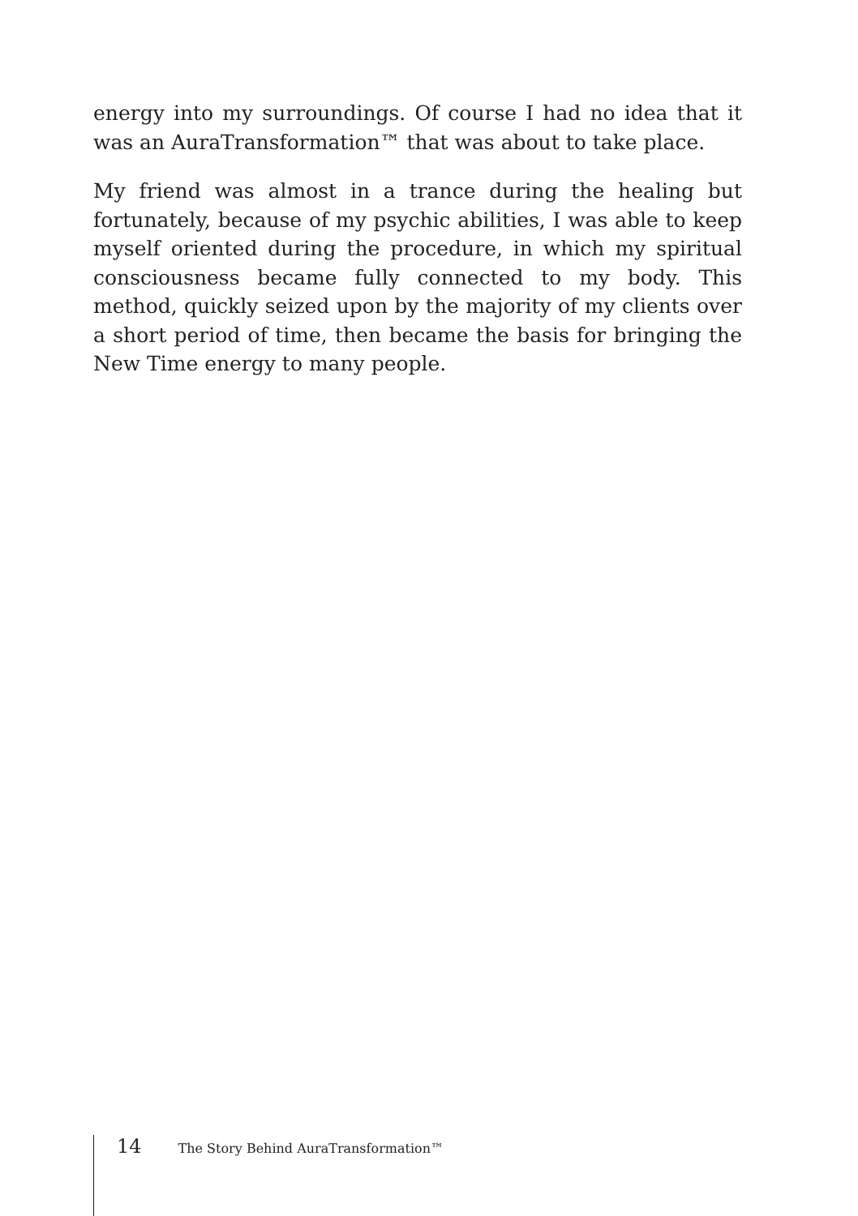energy into my surroundings. Of course I had no idea that it was an AuraTransformation™ that was about to take place.
My friend was almost in a trance during the healing but fortunately, because of my psychic abilities, I was able to keep myself oriented during the procedure, in which my spiritual consciousness became fully connected to my body. This method, quickly seized upon by the majority of my clients over a short period of time, then became the basis for bringing the New Time energy to many people.
14 The Story Behind AuraTransformation™